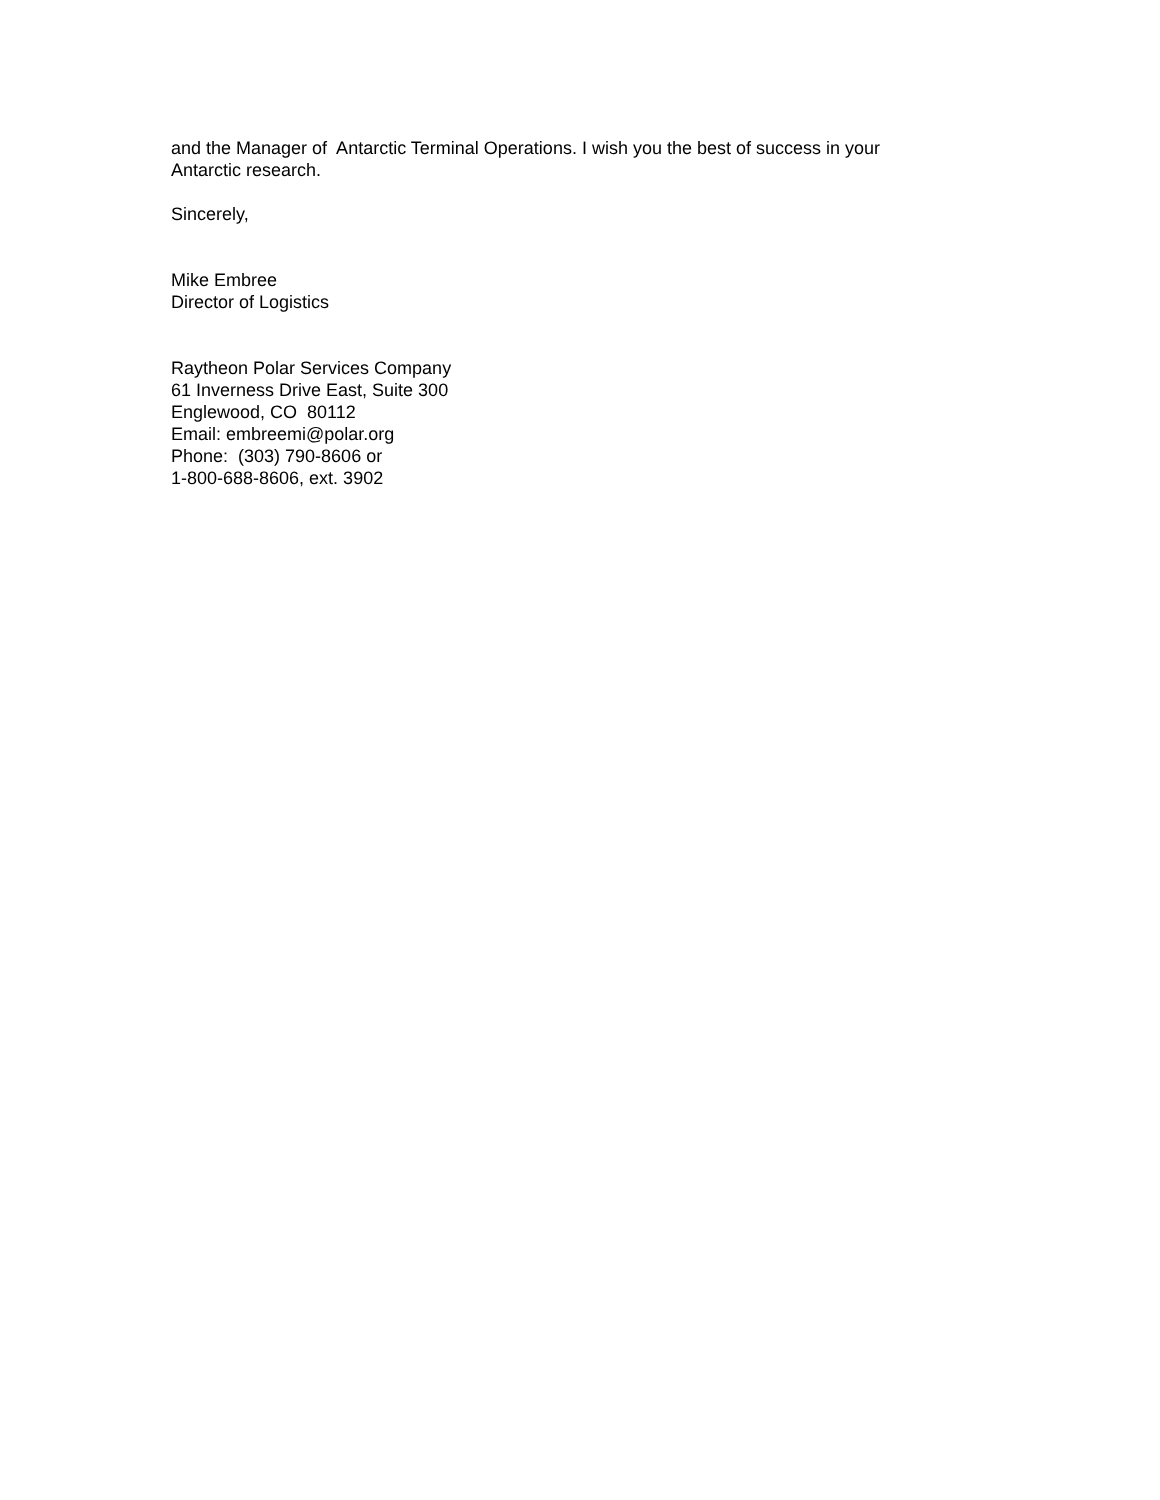and the Manager of Antarctic Terminal Operations. I wish you the best of success in your
Antarctic research.
Sincerely,
Mike Embree
Director of Logistics
Raytheon Polar Services Company
61 Inverness Drive East, Suite 300
Englewood, CO 80112
Email: embreemi@polar.org
Phone: (303) 790-8606 or
1-800-688-8606, ext. 3902